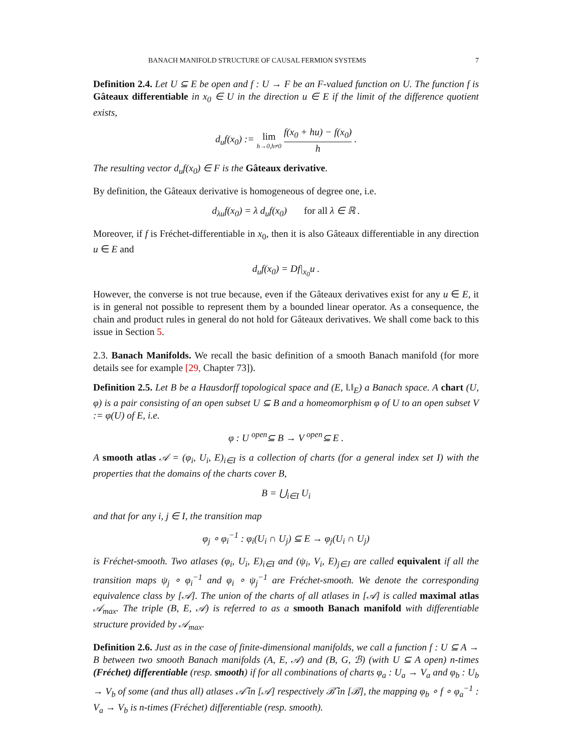BANACH MANIFOLD STRUCTURE OF CAUSAL FERMION SYSTEMS 7
Definition 2.4. Let U ⊆ E be open and f : U → F be an F-valued function on U. The function f is Gâteaux differentiable in x<sub>0</sub> ∈ U in the direction u ∈ E if the limit of the difference quotient exists,
d<sub>u</sub>f(x<sub>0</sub>) := lim h→0,h≠0 f(x<sub>0</sub> + hu) − f(x<sub>0</sub>) h .
The resulting vector d<sub>u</sub>f(x<sub>0</sub>) ∈ F is the Gâteaux derivative.
By definition, the Gâteaux derivative is homogeneous of degree one, i.e.
d<sub>λu</sub>f(x<sub>0</sub>) = λ d<sub>u</sub>f(x<sub>0</sub>) for all λ ∈ ℝ .
Moreover, if f is Fréchet-differentiable in x<sub>0</sub>, then it is also Gâteaux differentiable in any direction u ∈ E and
d<sub>u</sub>f(x<sub>0</sub>) = Df|<sub>x<sub>0</sub></sub>u .
However, the converse is not true because, even if the Gâteaux derivatives exist for any u ∈ E, it is in general not possible to represent them by a bounded linear operator. As a consequence, the chain and product rules in general do not hold for Gâteaux derivatives. We shall come back to this issue in Section 5.
2.3. Banach Manifolds. We recall the basic definition of a smooth Banach manifold (for more details see for example [29, Chapter 73]).
Definition 2.5. Let B be a Hausdorff topological space and (E, ‖.‖<sub>E</sub>) a Banach space. A chart (U, φ) is a pair consisting of an open subset U ⊆ B and a homeomorphism φ of U to an open subset V := φ(U) of E, i.e.
φ : U <sup>open</sup>⊆ B → V <sup>open</sup>⊆ E .
A smooth atlas 𝒜 = (φ<sub>i</sub>, U<sub>i</sub>, E)<sub>i∈I</sub> is a collection of charts (for a general index set I) with the properties that the domains of the charts cover B,
B = ⋃<sub>i∈I</sub> U<sub>i</sub>
and that for any i, j ∈ I, the transition map
φ<sub>j</sub> ∘ φ<sub>i</sub><sup>−1</sup> : φ<sub>i</sub>(U<sub>i</sub> ∩ U<sub>j</sub>) ⊆ E → φ<sub>j</sub>(U<sub>i</sub> ∩ U<sub>j</sub>)
is Fréchet-smooth. Two atlases (φ<sub>i</sub>, U<sub>i</sub>, E)<sub>i∈I</sub> and (ψ<sub>i</sub>, V<sub>i</sub>, E)<sub>j∈J</sub> are called equivalent if all the transition maps ψ<sub>j</sub> ∘ φ<sub>i</sub><sup>−1</sup> and φ<sub>i</sub> ∘ ψ<sub>j</sub><sup>−1</sup> are Fréchet-smooth. We denote the corresponding equivalence class by [𝒜]. The union of the charts of all atlases in [𝒜] is called maximal atlas 𝒜<sub>max</sub>. The triple (B, E, 𝒜) is referred to as a smooth Banach manifold with differentiable structure provided by 𝒜<sub>max</sub>.
Definition 2.6. Just as in the case of finite-dimensional manifolds, we call a function f : U ⊆ A → B between two smooth Banach manifolds (A, E, 𝒜) and (B, G, ℬ) (with U ⊆ A open) n-times (Fréchet) differentiable (resp. smooth) if for all combinations of charts φ<sub>a</sub> : U<sub>a</sub> → V<sub>a</sub> and φ<sub>b</sub> : U<sub>b</sub> → V<sub>b</sub> of some (and thus all) atlases 𝒜̃ in [𝒜] respectively ℬ̃ in [ℬ], the mapping φ<sub>b</sub> ∘ f ∘ φ<sub>a</sub><sup>−1</sup> : V<sub>a</sub> → V<sub>b</sub> is n-times (Fréchet) differentiable (resp. smooth).